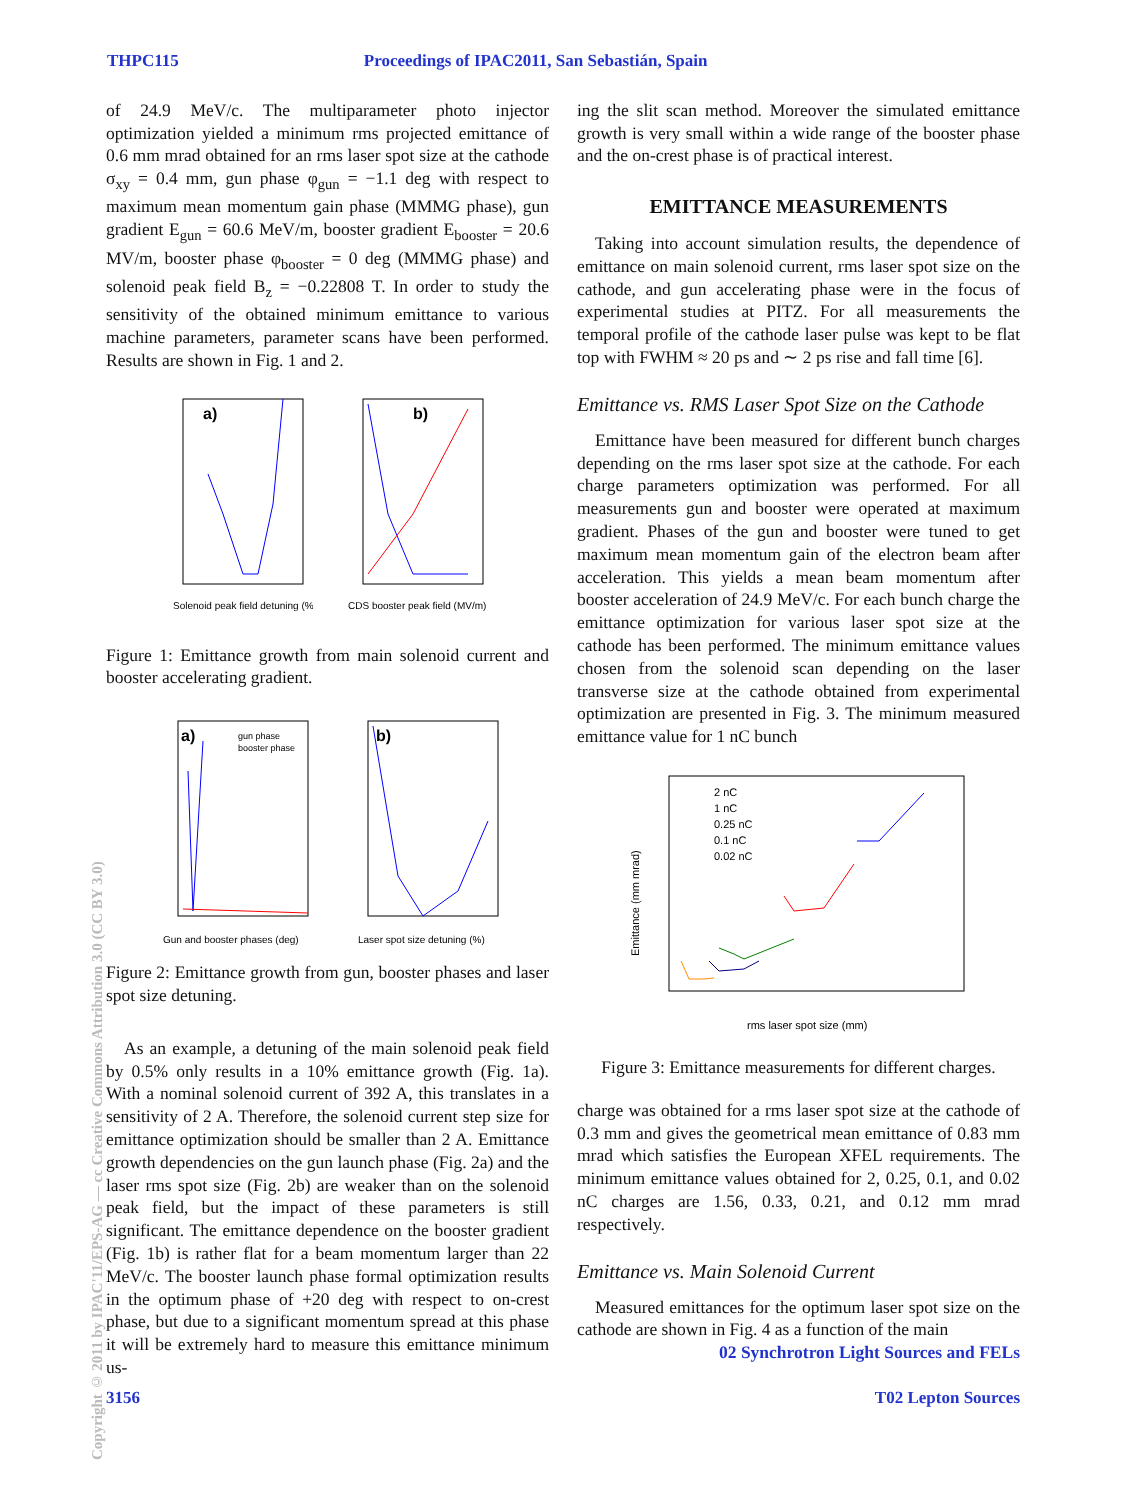THPC115 Proceedings of IPAC2011, San Sebastián, Spain
Copyright © 2011 by IPAC'11/EPS-AG — cc Creative Commons Attribution 3.0 (CC BY 3.0)
of 24.9 MeV/c. The multiparameter photo injector optimization yielded a minimum rms projected emittance of 0.6 mm mrad obtained for an rms laser spot size at the cathode σ<sub>xy</sub> = 0.4 mm, gun phase φ<sub>gun</sub> = −1.1 deg with respect to maximum mean momentum gain phase (MMMG phase), gun gradient E<sub>gun</sub> = 60.6 MeV/m, booster gradient E<sub>booster</sub> = 20.6 MV/m, booster phase φ<sub>booster</sub> = 0 deg (MMMG phase) and solenoid peak field B<sub>z</sub> = −0.22808 T. In order to study the sensitivity of the obtained minimum emittance to various machine parameters, parameter scans have been performed. Results are shown in Fig. 1 and 2.
a)
Solenoid peak field detuning (%)
b)
CDS booster peak field (MV/m)
Figure 1: Emittance growth from main solenoid current and booster accelerating gradient.
a)
gun phase
booster phase
Gun and booster phases (deg)
b)
Laser spot size detuning (%)
Figure 2: Emittance growth from gun, booster phases and laser spot size detuning.
As an example, a detuning of the main solenoid peak field by 0.5% only results in a 10% emittance growth (Fig. 1a). With a nominal solenoid current of 392 A, this translates in a sensitivity of 2 A. Therefore, the solenoid current step size for emittance optimization should be smaller than 2 A. Emittance growth dependencies on the gun launch phase (Fig. 2a) and the laser rms spot size (Fig. 2b) are weaker than on the solenoid peak field, but the impact of these parameters is still significant. The emittance dependence on the booster gradient (Fig. 1b) is rather flat for a beam momentum larger than 22 MeV/c. The booster launch phase formal optimization results in the optimum phase of +20 deg with respect to on-crest phase, but due to a significant momentum spread at this phase it will be extremely hard to measure this emittance minimum us-
ing the slit scan method. Moreover the simulated emittance growth is very small within a wide range of the booster phase and the on-crest phase is of practical interest.
EMITTANCE MEASUREMENTS
Taking into account simulation results, the dependence of emittance on main solenoid current, rms laser spot size on the cathode, and gun accelerating phase were in the focus of experimental studies at PITZ. For all measurements the temporal profile of the cathode laser pulse was kept to be flat top with FWHM ≈ 20 ps and ∼ 2 ps rise and fall time [6].
Emittance vs. RMS Laser Spot Size on the Cathode
Emittance have been measured for different bunch charges depending on the rms laser spot size at the cathode. For each charge parameters optimization was performed. For all measurements gun and booster were operated at maximum gradient. Phases of the gun and booster were tuned to get maximum mean momentum gain of the electron beam after acceleration. This yields a mean beam momentum after booster acceleration of 24.9 MeV/c. For each bunch charge the emittance optimization for various laser spot size at the cathode has been performed. The minimum emittance values chosen from the solenoid scan depending on the laser transverse size at the cathode obtained from experimental optimization are presented in Fig. 3. The minimum measured emittance value for 1 nC bunch
2 nC
1 nC
0.25 nC
0.1 nC
0.02 nC
rms laser spot size (mm)
Emittance (mm mrad)
Figure 3: Emittance measurements for different charges.
charge was obtained for a rms laser spot size at the cathode of 0.3 mm and gives the geometrical mean emittance of 0.83 mm mrad which satisfies the European XFEL requirements. The minimum emittance values obtained for 2, 0.25, 0.1, and 0.02 nC charges are 1.56, 0.33, 0.21, and 0.12 mm mrad respectively.
Emittance vs. Main Solenoid Current
Measured emittances for the optimum laser spot size on the cathode are shown in Fig. 4 as a function of the main
02 Synchrotron Light Sources and FELs
3156 T02 Lepton Sources